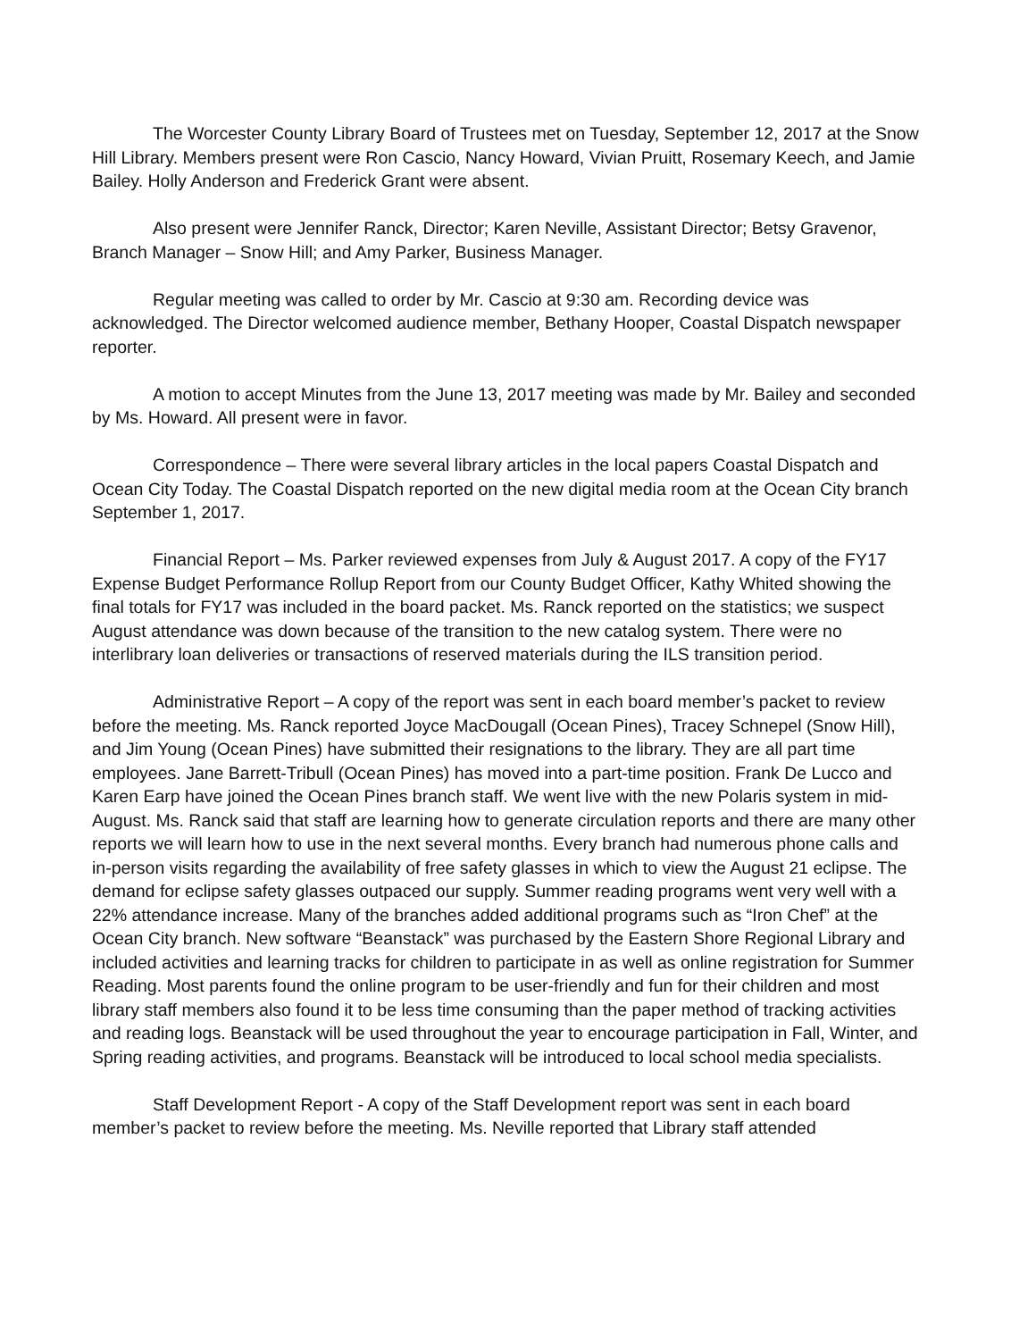The Worcester County Library Board of Trustees met on Tuesday, September 12, 2017 at the Snow Hill Library. Members present were Ron Cascio, Nancy Howard, Vivian Pruitt, Rosemary Keech, and Jamie Bailey. Holly Anderson and Frederick Grant were absent.
Also present were Jennifer Ranck, Director; Karen Neville, Assistant Director; Betsy Gravenor, Branch Manager – Snow Hill; and Amy Parker, Business Manager.
Regular meeting was called to order by Mr. Cascio at 9:30 am. Recording device was acknowledged. The Director welcomed audience member, Bethany Hooper, Coastal Dispatch newspaper reporter.
A motion to accept Minutes from the June 13, 2017 meeting was made by Mr. Bailey and seconded by Ms. Howard. All present were in favor.
Correspondence – There were several library articles in the local papers Coastal Dispatch and Ocean City Today. The Coastal Dispatch reported on the new digital media room at the Ocean City branch September 1, 2017.
Financial Report – Ms. Parker reviewed expenses from July & August 2017. A copy of the FY17 Expense Budget Performance Rollup Report from our County Budget Officer, Kathy Whited showing the final totals for FY17 was included in the board packet. Ms. Ranck reported on the statistics; we suspect August attendance was down because of the transition to the new catalog system. There were no interlibrary loan deliveries or transactions of reserved materials during the ILS transition period.
Administrative Report – A copy of the report was sent in each board member’s packet to review before the meeting. Ms. Ranck reported Joyce MacDougall (Ocean Pines), Tracey Schnepel (Snow Hill), and Jim Young (Ocean Pines) have submitted their resignations to the library. They are all part time employees. Jane Barrett-Tribull (Ocean Pines) has moved into a part-time position. Frank De Lucco and Karen Earp have joined the Ocean Pines branch staff. We went live with the new Polaris system in mid-August. Ms. Ranck said that staff are learning how to generate circulation reports and there are many other reports we will learn how to use in the next several months. Every branch had numerous phone calls and in-person visits regarding the availability of free safety glasses in which to view the August 21 eclipse. The demand for eclipse safety glasses outpaced our supply. Summer reading programs went very well with a 22% attendance increase. Many of the branches added additional programs such as “Iron Chef” at the Ocean City branch. New software “Beanstack” was purchased by the Eastern Shore Regional Library and included activities and learning tracks for children to participate in as well as online registration for Summer Reading. Most parents found the online program to be user-friendly and fun for their children and most library staff members also found it to be less time consuming than the paper method of tracking activities and reading logs. Beanstack will be used throughout the year to encourage participation in Fall, Winter, and Spring reading activities, and programs. Beanstack will be introduced to local school media specialists.
Staff Development Report - A copy of the Staff Development report was sent in each board member’s packet to review before the meeting. Ms. Neville reported that Library staff attended